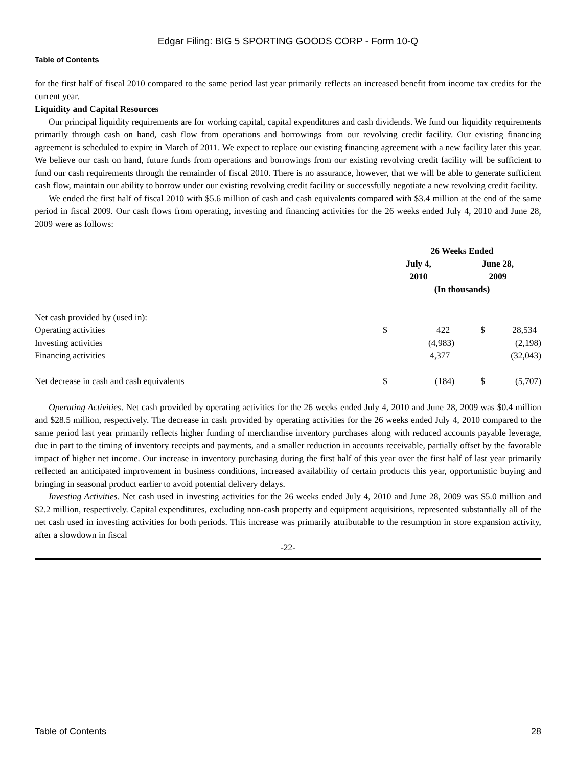Edgar Filing: BIG 5 SPORTING GOODS CORP - Form 10-Q
Table of Contents
for the first half of fiscal 2010 compared to the same period last year primarily reflects an increased benefit from income tax credits for the current year.
Liquidity and Capital Resources
Our principal liquidity requirements are for working capital, capital expenditures and cash dividends. We fund our liquidity requirements primarily through cash on hand, cash flow from operations and borrowings from our revolving credit facility. Our existing financing agreement is scheduled to expire in March of 2011. We expect to replace our existing financing agreement with a new facility later this year. We believe our cash on hand, future funds from operations and borrowings from our existing revolving credit facility will be sufficient to fund our cash requirements through the remainder of fiscal 2010. There is no assurance, however, that we will be able to generate sufficient cash flow, maintain our ability to borrow under our existing revolving credit facility or successfully negotiate a new revolving credit facility.
We ended the first half of fiscal 2010 with $5.6 million of cash and cash equivalents compared with $3.4 million at the end of the same period in fiscal 2009. Our cash flows from operating, investing and financing activities for the 26 weeks ended July 4, 2010 and June 28, 2009 were as follows:
| | 26 Weeks Ended | | | |
| | July 4, 2010 | | June 28, 2009 | |
| | (In thousands) | | | |
| Net cash provided by (used in): | | | | |
| Operating activities | $ | 422 | $ | 28,534 |
| Investing activities | | (4,983) | | (2,198) |
| Financing activities | | 4,377 | | (32,043) |
| Net decrease in cash and cash equivalents | $ | (184) | $ | (5,707) |
Operating Activities. Net cash provided by operating activities for the 26 weeks ended July 4, 2010 and June 28, 2009 was $0.4 million and $28.5 million, respectively. The decrease in cash provided by operating activities for the 26 weeks ended July 4, 2010 compared to the same period last year primarily reflects higher funding of merchandise inventory purchases along with reduced accounts payable leverage, due in part to the timing of inventory receipts and payments, and a smaller reduction in accounts receivable, partially offset by the favorable impact of higher net income. Our increase in inventory purchasing during the first half of this year over the first half of last year primarily reflected an anticipated improvement in business conditions, increased availability of certain products this year, opportunistic buying and bringing in seasonal product earlier to avoid potential delivery delays.
Investing Activities. Net cash used in investing activities for the 26 weeks ended July 4, 2010 and June 28, 2009 was $5.0 million and $2.2 million, respectively. Capital expenditures, excluding non-cash property and equipment acquisitions, represented substantially all of the net cash used in investing activities for both periods. This increase was primarily attributable to the resumption in store expansion activity, after a slowdown in fiscal
-22-
Table of Contents 28